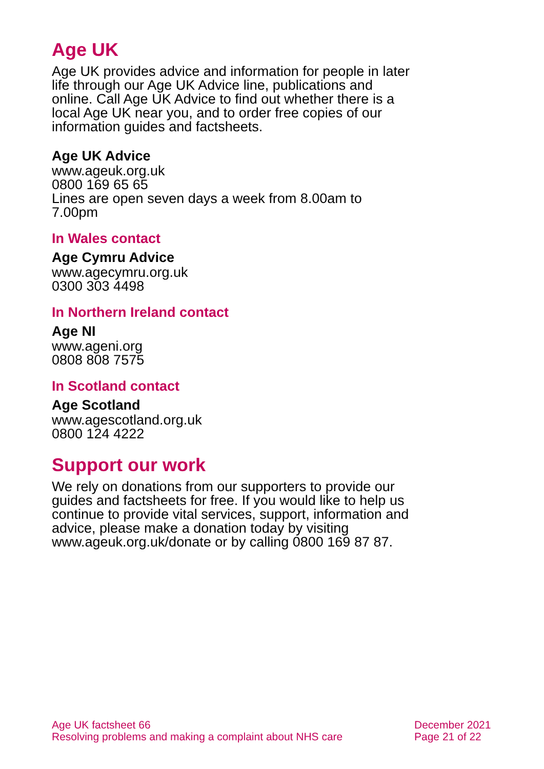Age UK
Age UK provides advice and information for people in later life through our Age UK Advice line, publications and online. Call Age UK Advice to find out whether there is a local Age UK near you, and to order free copies of our information guides and factsheets.
Age UK Advice
www.ageuk.org.uk
0800 169 65 65
Lines are open seven days a week from 8.00am to 7.00pm
In Wales contact
Age Cymru Advice
www.agecymru.org.uk
0300 303 4498
In Northern Ireland contact
Age NI
www.ageni.org
0808 808 7575
In Scotland contact
Age Scotland
www.agescotland.org.uk
0800 124 4222
Support our work
We rely on donations from our supporters to provide our guides and factsheets for free. If you would like to help us continue to provide vital services, support, information and advice, please make a donation today by visiting www.ageuk.org.uk/donate or by calling 0800 169 87 87.
Age UK factsheet 66
Resolving problems and making a complaint about NHS care
December 2021
Page 21 of 22